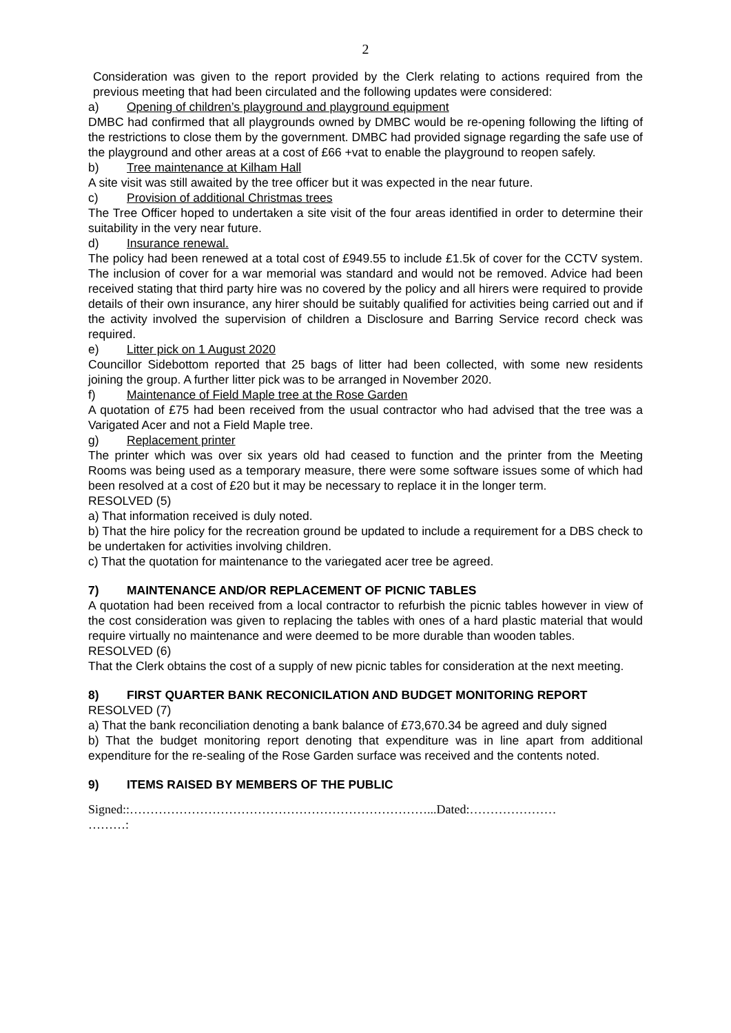2
Consideration was given to the report provided by the Clerk relating to actions required from the previous meeting that had been circulated and the following updates were considered:
a) Opening of children’s playground and playground equipment
DMBC had confirmed that all playgrounds owned by DMBC would be re-opening following the lifting of the restrictions to close them by the government. DMBC had provided signage regarding the safe use of the playground and other areas at a cost of £66 +vat to enable the playground to reopen safely.
b) Tree maintenance at Kilham Hall
A site visit was still awaited by the tree officer but it was expected in the near future.
c) Provision of additional Christmas trees
The Tree Officer hoped to undertaken a site visit of the four areas identified in order to determine their suitability in the very near future.
d) Insurance renewal.
The policy had been renewed at a total cost of £949.55 to include £1.5k of cover for the CCTV system. The inclusion of cover for a war memorial was standard and would not be removed. Advice had been received stating that third party hire was no covered by the policy and all hirers were required to provide details of their own insurance, any hirer should be suitably qualified for activities being carried out and if the activity involved the supervision of children a Disclosure and Barring Service record check was required.
e) Litter pick on 1 August 2020
Councillor Sidebottom reported that 25 bags of litter had been collected, with some new residents joining the group. A further litter pick was to be arranged in November 2020.
f) Maintenance of Field Maple tree at the Rose Garden
A quotation of £75 had been received from the usual contractor who had advised that the tree was a Varigated Acer and not a Field Maple tree.
g) Replacement printer
The printer which was over six years old had ceased to function and the printer from the Meeting Rooms was being used as a temporary measure, there were some software issues some of which had been resolved at a cost of £20 but it may be necessary to replace it in the longer term.
RESOLVED (5)
a) That information received is duly noted.
b) That the hire policy for the recreation ground be updated to include a requirement for a DBS check to be undertaken for activities involving children.
c) That the quotation for maintenance to the variegated acer tree be agreed.
7) MAINTENANCE AND/OR REPLACEMENT OF PICNIC TABLES
A quotation had been received from a local contractor to refurbish the picnic tables however in view of the cost consideration was given to replacing the tables with ones of a hard plastic material that would require virtually no maintenance and were deemed to be more durable than wooden tables.
RESOLVED (6)
That the Clerk obtains the cost of a supply of new picnic tables for consideration at the next meeting.
8) FIRST QUARTER BANK RECONICILATION AND BUDGET MONITORING REPORT
RESOLVED (7)
a) That the bank reconciliation denoting a bank balance of £73,670.34 be agreed and duly signed
b) That the budget monitoring report denoting that expenditure was in line apart from additional expenditure for the re-sealing of the Rose Garden surface was received and the contents noted.
9) ITEMS RAISED BY MEMBERS OF THE PUBLIC
Signed::………………………………………………………………...Dated:…………………
………: